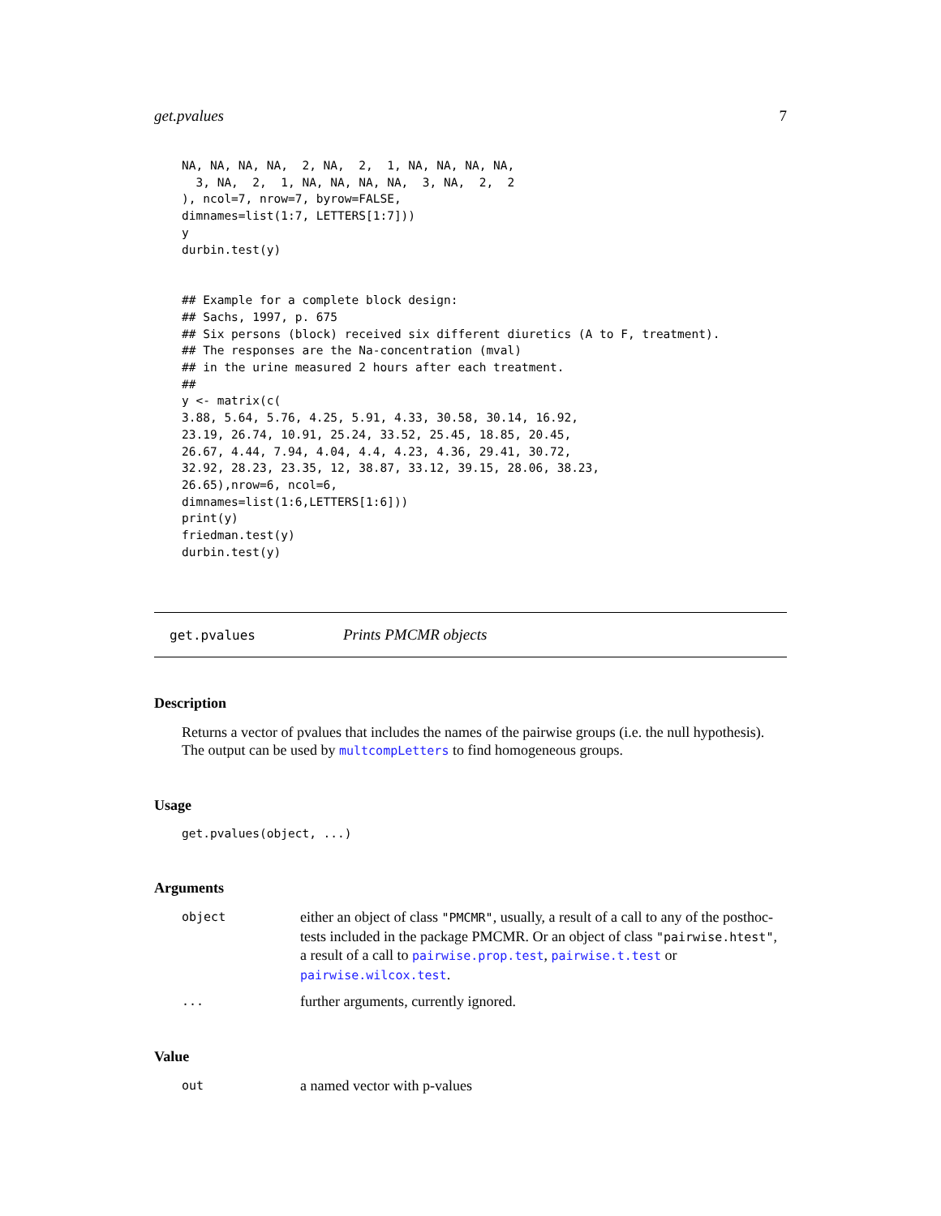get.pvalues 7
NA, NA, NA, NA,  2, NA,  2,  1, NA, NA, NA, NA,
  3, NA,  2,  1, NA, NA, NA, NA,  3, NA,  2,  2
), ncol=7, nrow=7, byrow=FALSE,
dimnames=list(1:7, LETTERS[1:7]))
y
durbin.test(y)
## Example for a complete block design:
## Sachs, 1997, p. 675
## Six persons (block) received six different diuretics (A to F, treatment).
## The responses are the Na-concentration (mval)
## in the urine measured 2 hours after each treatment.
##
y <- matrix(c(
3.88, 5.64, 5.76, 4.25, 5.91, 4.33, 30.58, 30.14, 16.92,
23.19, 26.74, 10.91, 25.24, 33.52, 25.45, 18.85, 20.45,
26.67, 4.44, 7.94, 4.04, 4.4, 4.23, 4.36, 29.41, 30.72,
32.92, 28.23, 23.35, 12, 38.87, 33.12, 39.15, 28.06, 38.23,
26.65),nrow=6, ncol=6,
dimnames=list(1:6,LETTERS[1:6]))
print(y)
friedman.test(y)
durbin.test(y)
get.pvalues Prints PMCMR objects
Description
Returns a vector of pvalues that includes the names of the pairwise groups (i.e. the null hypothesis). The output can be used by multcompLetters to find homogeneous groups.
Usage
get.pvalues(object, ...)
Arguments
object either an object of class "PMCMR", usually, a result of a call to any of the posthoc-tests included in the package PMCMR. Or an object of class "pairwise.htest", a result of a call to pairwise.prop.test, pairwise.t.test or pairwise.wilcox.test.
... further arguments, currently ignored.
Value
out a named vector with p-values